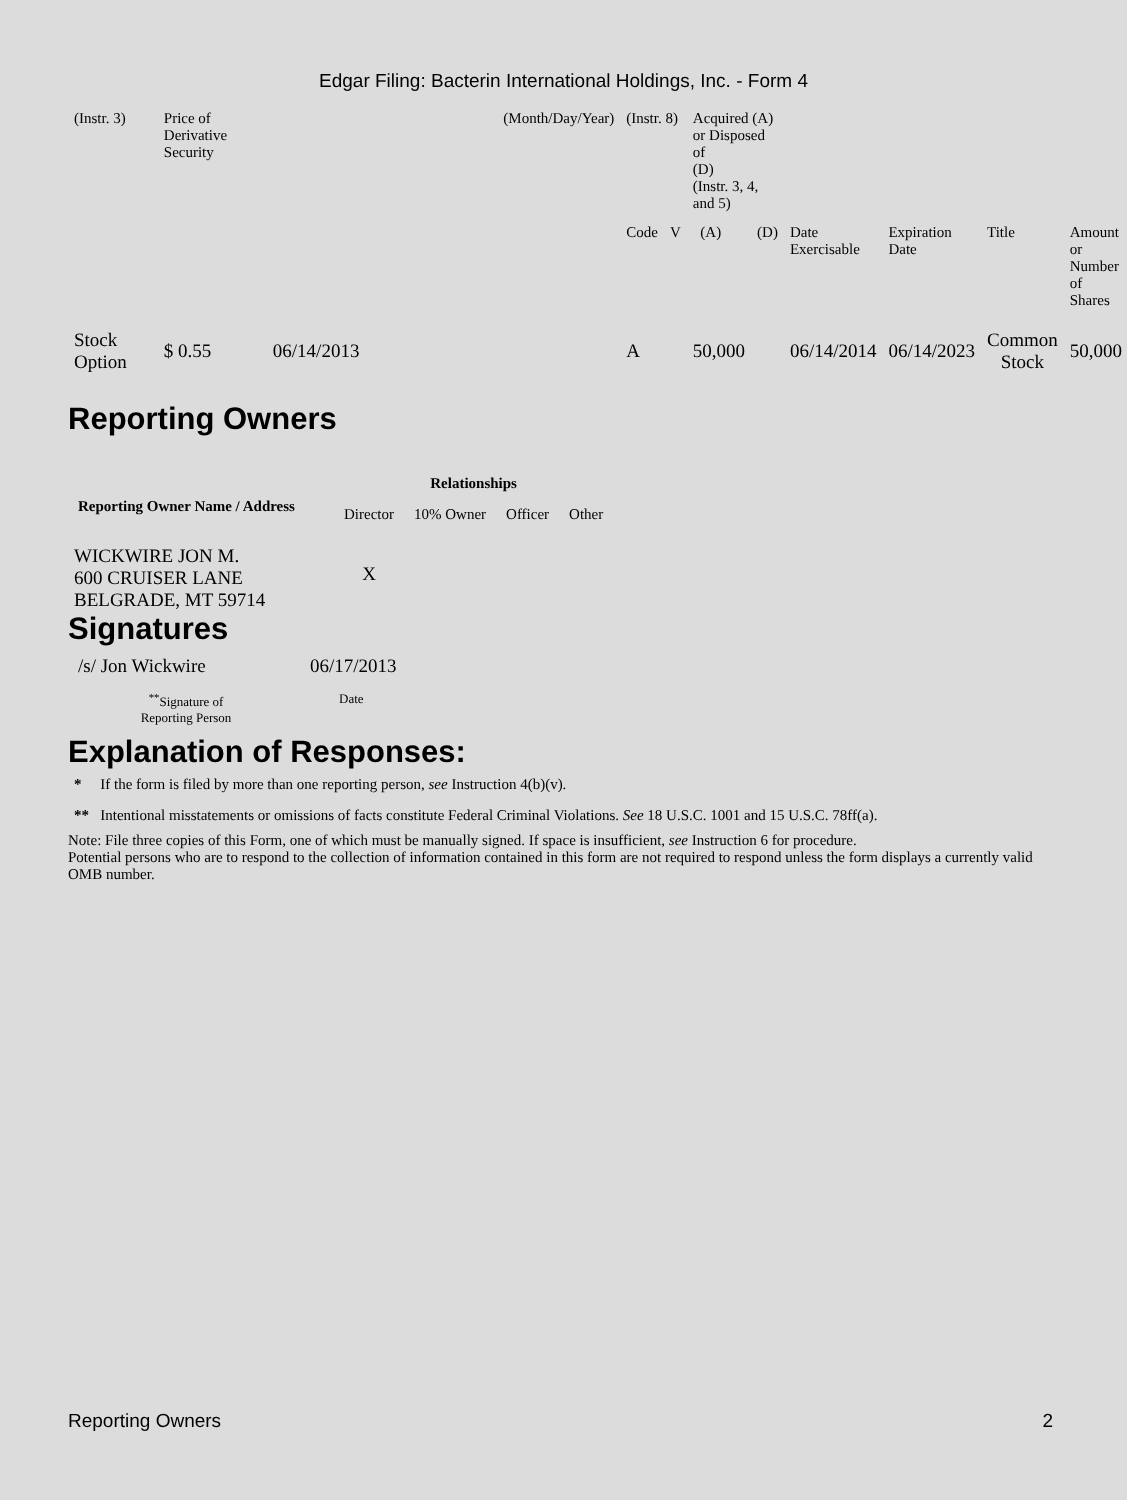Edgar Filing: Bacterin International Holdings, Inc. - Form 4
| (Instr. 3) | Price of Derivative Security | | (Month/Day/Year) | (Instr. 8) | | Acquired (A) or Disposed of (D) (Instr. 3, 4, and 5) | | | | | |
| | | | | Code | V | (A) | (D) | Date Exercisable | Expiration Date | Title | Amount or Number of Shares |
| Stock Option | $ 0.55 | 06/14/2013 | | A | | 50,000 | | 06/14/2014 | 06/14/2023 | Common Stock | 50,000 |
Reporting Owners
| Reporting Owner Name / Address | Relationships | | | |
| --- | --- | --- | --- | --- |
| | Director | 10% Owner | Officer | Other |
| WICKWIRE JON M. 600 CRUISER LANE BELGRADE, MT 59714 | X | | | |
Signatures
| /s/ Jon Wickwire | 06/17/2013 |
| <sup>**</sup> Signature of Reporting Person | Date |
Explanation of Responses:
* If the form is filed by more than one reporting person, see Instruction 4(b)(v).
** Intentional misstatements or omissions of facts constitute Federal Criminal Violations. See 18 U.S.C. 1001 and 15 U.S.C. 78ff(a).
Note: File three copies of this Form, one of which must be manually signed. If space is insufficient, see Instruction 6 for procedure.
Potential persons who are to respond to the collection of information contained in this form are not required to respond unless the form displays a currently valid OMB number.
Reporting Owners 2